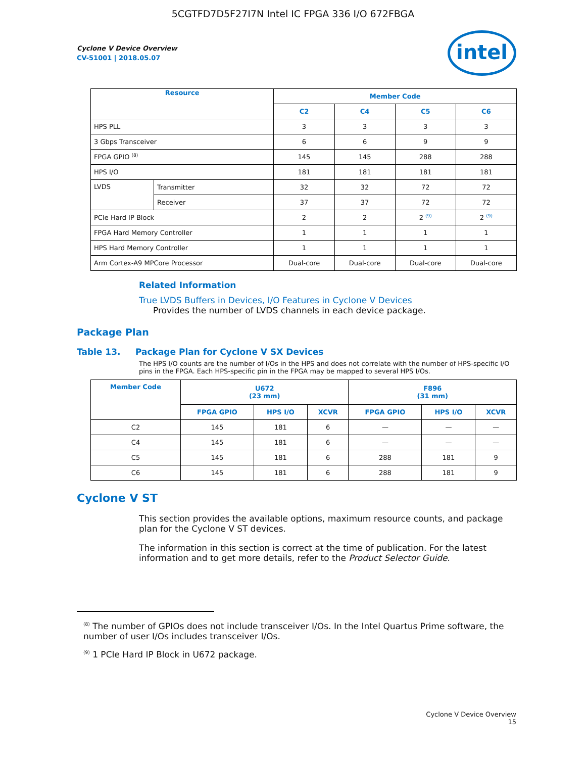5CGTFD7D5F27I7N Intel IC FPGA 336 I/O 672FBGA
intel
Cyclone V Device Overview
CV-51001 | 2018.05.07
| Resource | | Member Code | | | |
| --- | --- | --- | --- | --- | --- |
| | | C2 | C4 | C5 | C6 |
| HPS PLL | | 3 | 3 | 3 | 3 |
| 3 Gbps Transceiver | | 6 | 6 | 9 | 9 |
| FPGA GPIO <sup>(8)</sup> | | 145 | 145 | 288 | 288 |
| HPS I/O | | 181 | 181 | 181 | 181 |
| LVDS | Transmitter | 32 | 32 | 72 | 72 |
| | Receiver | 37 | 37 | 72 | 72 |
| PCIe Hard IP Block | | 2 | 2 | 2 <sup>(9)</sup> | 2 <sup>(9)</sup> |
| FPGA Hard Memory Controller | | 1 | 1 | 1 | 1 |
| HPS Hard Memory Controller | | 1 | 1 | 1 | 1 |
| Arm Cortex-A9 MPCore Processor | | Dual-core | Dual-core | Dual-core | Dual-core |
Related Information
True LVDS Buffers in Devices, I/O Features in Cyclone V Devices
Provides the number of LVDS channels in each device package.
Package Plan
Table 13. Package Plan for Cyclone V SX Devices
The HPS I/O counts are the number of I/Os in the HPS and does not correlate with the number of HPS-specific I/O pins in the FPGA. Each HPS-specific pin in the FPGA may be mapped to several HPS I/Os.
| Member Code | U672 (23 mm) | | | F896 (31 mm) | | |
| --- | --- | --- | --- | --- | --- | --- |
| | FPGA GPIO | HPS I/O | XCVR | FPGA GPIO | HPS I/O | XCVR |
| C2 | 145 | 181 | 6 | — | — | — |
| C4 | 145 | 181 | 6 | — | — | — |
| C5 | 145 | 181 | 6 | 288 | 181 | 9 |
| C6 | 145 | 181 | 6 | 288 | 181 | 9 |
Cyclone V ST
This section provides the available options, maximum resource counts, and package plan for the Cyclone V ST devices.
The information in this section is correct at the time of publication. For the latest information and to get more details, refer to the Product Selector Guide.
<sup>(8)</sup> The number of GPIOs does not include transceiver I/Os. In the Intel Quartus Prime software, the number of user I/Os includes transceiver I/Os.
<sup>(9)</sup> 1 PCIe Hard IP Block in U672 package.
Cyclone V Device Overview
15